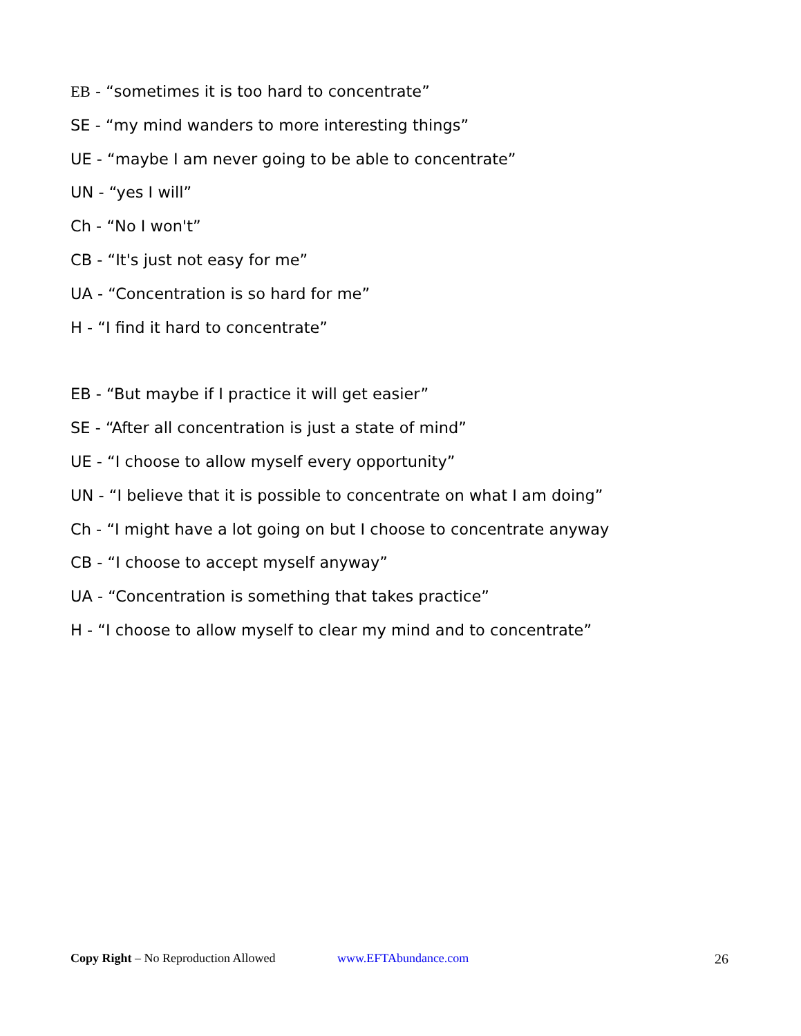EB - “sometimes it is too hard to concentrate”
SE - “my mind wanders to more interesting things”
UE - “maybe I am never going to be able to concentrate”
UN - “yes I will”
Ch - “No I won't”
CB - “It's just not easy for me”
UA - “Concentration is so hard for me”
H - “I find it hard to concentrate”
EB - “But maybe if I practice it will get easier”
SE - “After all concentration is just a state of mind”
UE - “I choose to allow myself every opportunity”
UN - “I believe that it is possible to concentrate on what I am doing”
Ch - “I might have a lot going on but I choose to concentrate anyway
CB - “I choose to accept myself anyway”
UA - “Concentration is something that takes practice”
H - “I choose to allow myself to clear my mind and to concentrate”
Copy Right – No Reproduction Allowed www.EFTAbundance.com 26